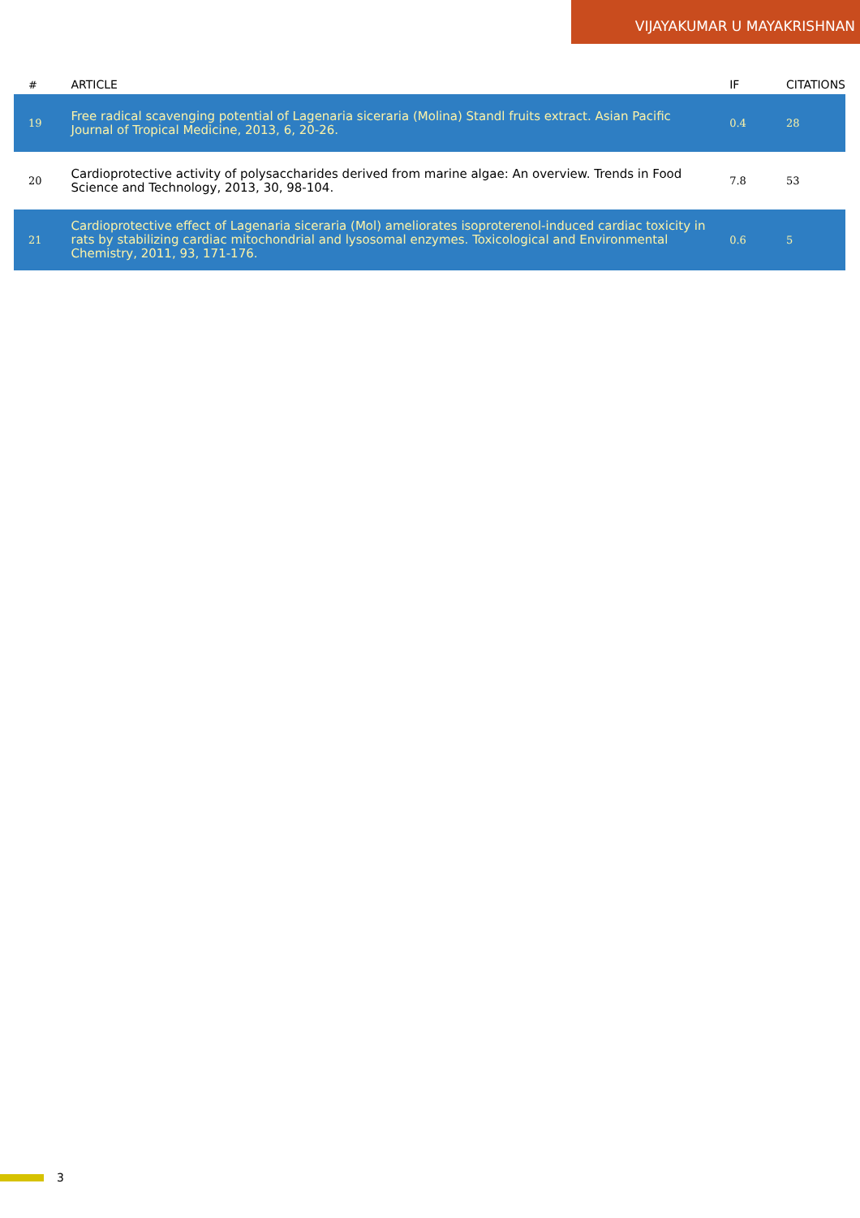VIJAYAKUMAR U MAYAKRISHNAN
| # | ARTICLE | IF | CITATIONS |
| --- | --- | --- | --- |
| 19 | Free radical scavenging potential of Lagenaria siceraria (Molina) Standl fruits extract. Asian Pacific Journal of Tropical Medicine, 2013, 6, 20-26. | 0.4 | 28 |
| 20 | Cardioprotective activity of polysaccharides derived from marine algae: An overview. Trends in Food Science and Technology, 2013, 30, 98-104. | 7.8 | 53 |
| 21 | Cardioprotective effect of Lagenaria siceraria (Mol) ameliorates isoproterenol-induced cardiac toxicity in rats by stabilizing cardiac mitochondrial and lysosomal enzymes. Toxicological and Environmental Chemistry, 2011, 93, 171-176. | 0.6 | 5 |
3